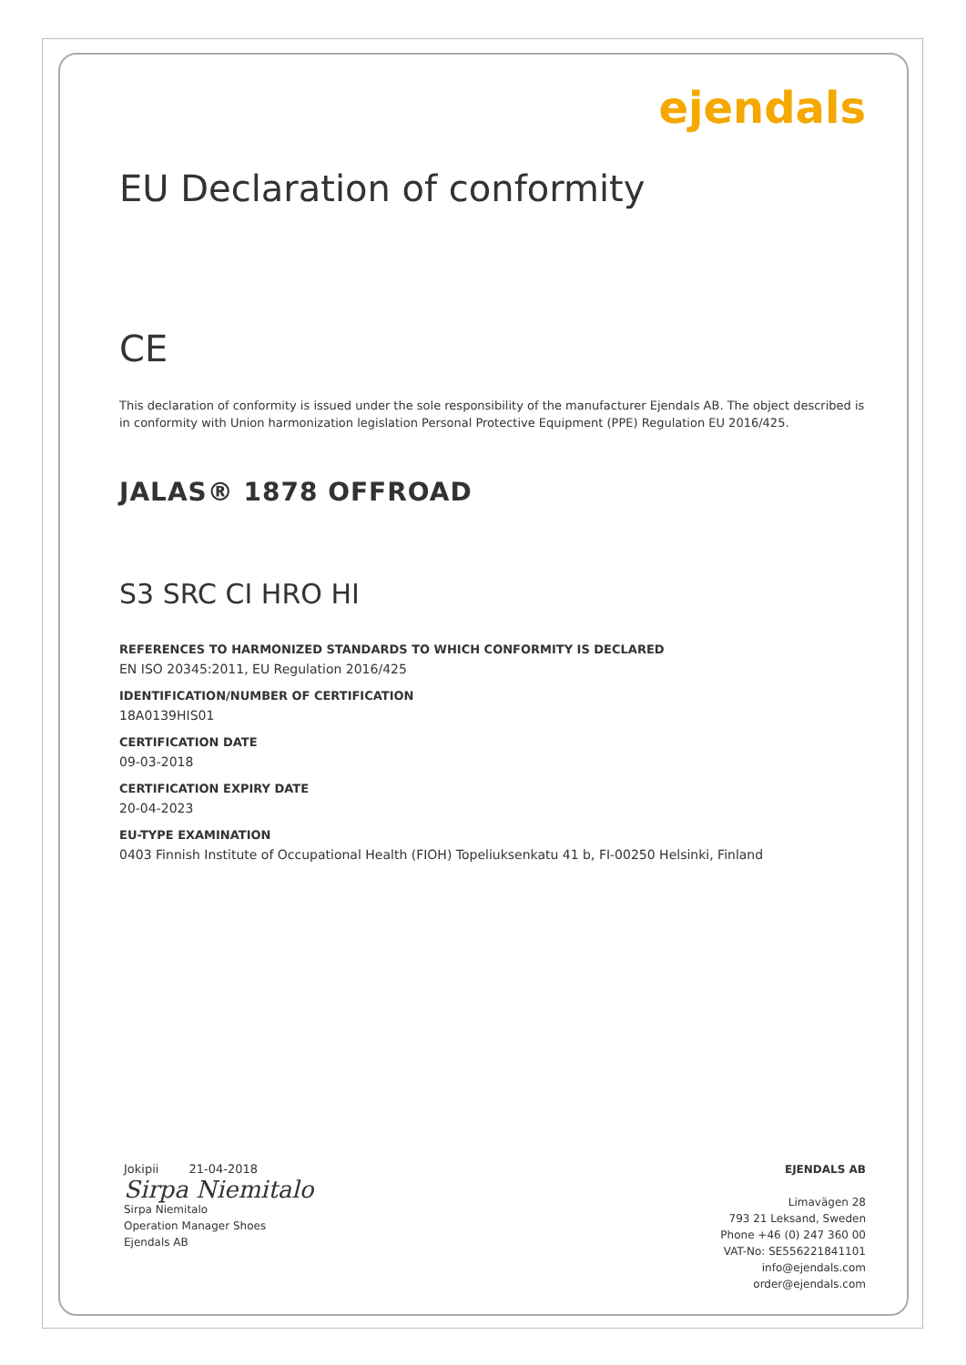ejendals
EU Declaration of conformity
CE
This declaration of conformity is issued under the sole responsibility of the manufacturer Ejendals AB. The object described is in conformity with Union harmonization legislation Personal Protective Equipment (PPE) Regulation EU 2016/425.
JALAS® 1878 OFFROAD
S3 SRC CI HRO HI
REFERENCES TO HARMONIZED STANDARDS TO WHICH CONFORMITY IS DECLARED
EN ISO 20345:2011, EU Regulation 2016/425
IDENTIFICATION/NUMBER OF CERTIFICATION
18A0139HIS01
CERTIFICATION DATE
09-03-2018
CERTIFICATION EXPIRY DATE
20-04-2023
EU-TYPE EXAMINATION
0403 Finnish Institute of Occupational Health (FIOH) Topeliuksenkatu 41 b, FI-00250 Helsinki, Finland
Jokipii 21-04-2018
Sirpa Niemitalo
Sirpa Niemitalo
Operation Manager Shoes
Ejendals AB
EJENDALS AB
Limavägen 28
793 21 Leksand, Sweden
Phone +46 (0) 247 360 00
VAT-No: SE556221841101
info@ejendals.com
order@ejendals.com